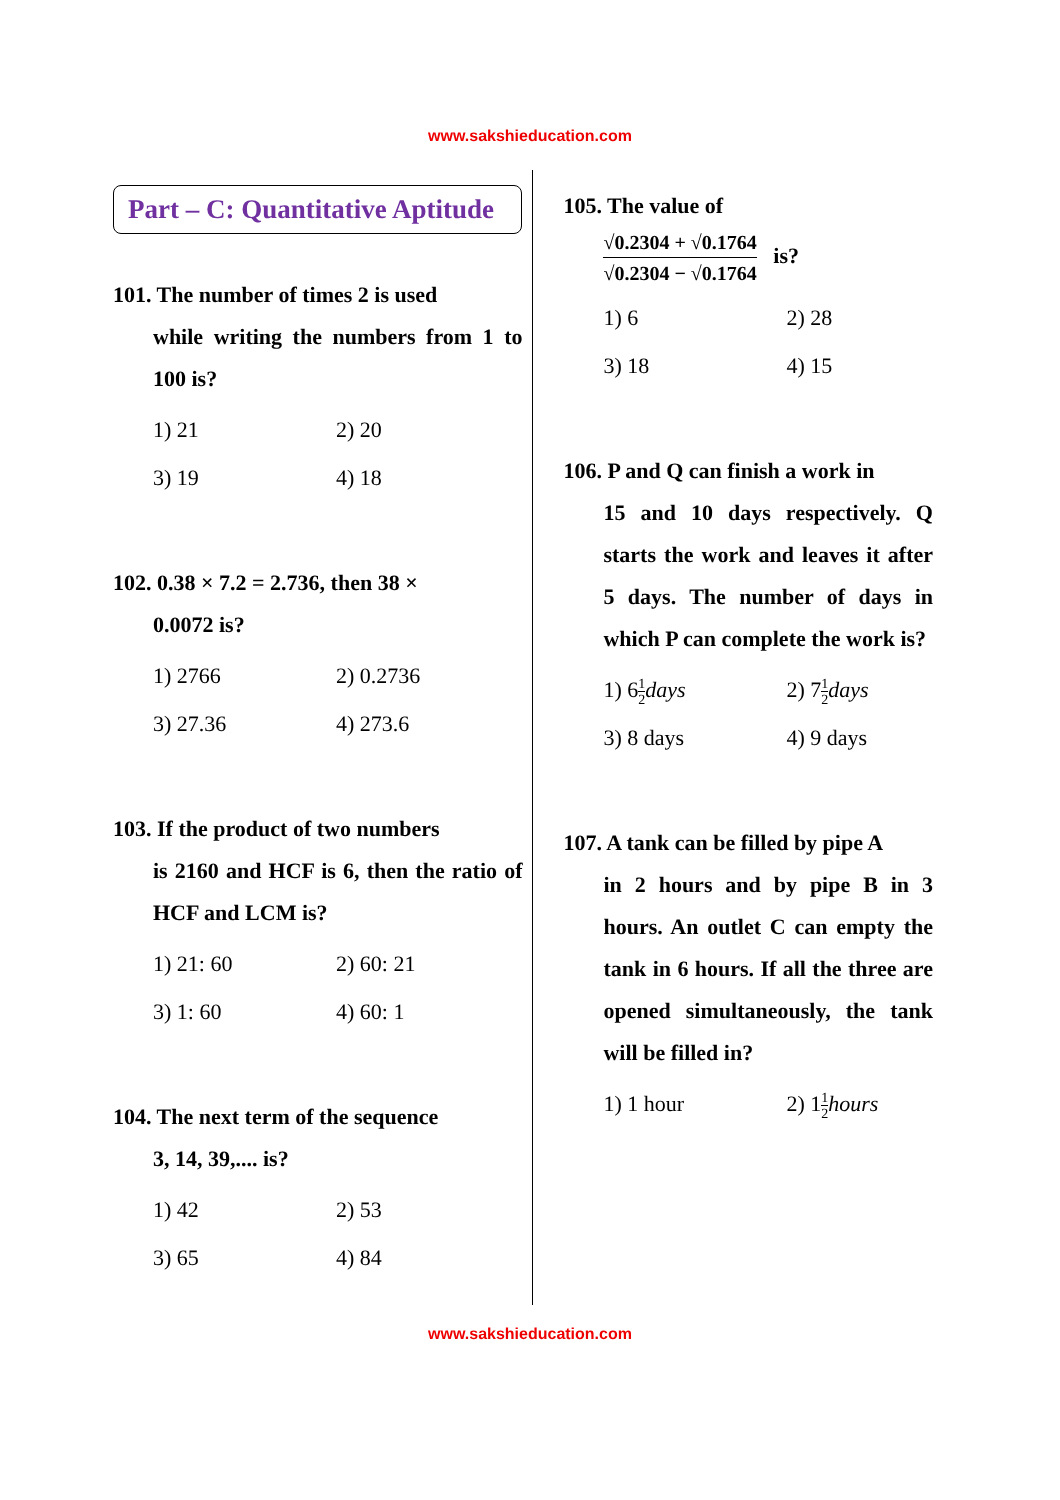www.sakshieducation.com
Part – C: Quantitative Aptitude
101. The number of times 2 is used
while writing the numbers from 1 to 100 is?
1) 21
2) 20
3) 19
4) 18
102. 0.38 × 7.2 = 2.736, then 38 ×
0.0072 is?
1) 2766
2) 0.2736
3) 27.36
4) 273.6
103. If the product of two numbers
is 2160 and HCF is 6, then the ratio of HCF and LCM is?
1) 21: 60
2) 60: 21
3) 1: 60
4) 60: 1
104. The next term of the sequence
3, 14, 39,.... is?
1) 42
2) 53
3) 65
4) 84
105. The value of
√0.2304 + √0.1764 √0.2304 − √0.1764 is?
1) 6
2) 28
3) 18
4) 15
106. P and Q can finish a work in
15 and 10 days respectively. Q starts the work and leaves it after 5 days. The number of days in which P can complete the work is?
1) 61 2 days
2) 71 2 days
3) 8 days
4) 9 days
107. A tank can be filled by pipe A
in 2 hours and by pipe B in 3 hours. An outlet C can empty the tank in 6 hours. If all the three are opened simultaneously, the tank will be filled in?
1) 1 hour
2) 11 2 hours
www.sakshieducation.com